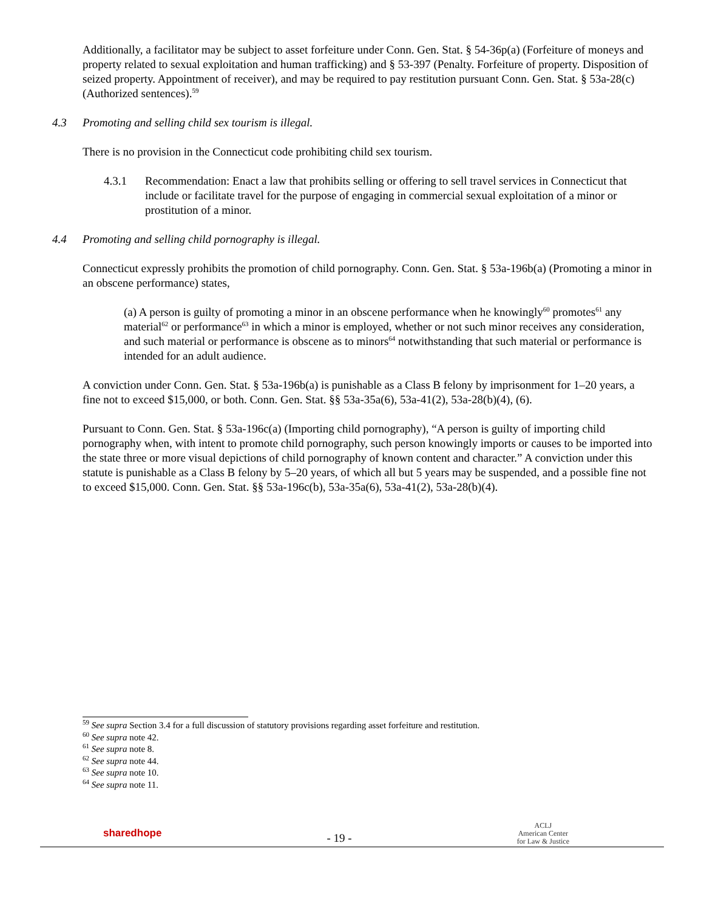Additionally, a facilitator may be subject to asset forfeiture under Conn. Gen. Stat. § 54-36p(a) (Forfeiture of moneys and property related to sexual exploitation and human trafficking) and § 53-397 (Penalty. Forfeiture of property. Disposition of seized property. Appointment of receiver), and may be required to pay restitution pursuant Conn. Gen. Stat. § 53a-28(c) (Authorized sentences).<sup>59</sup>
4.3 Promoting and selling child sex tourism is illegal.
There is no provision in the Connecticut code prohibiting child sex tourism.
4.3.1 Recommendation: Enact a law that prohibits selling or offering to sell travel services in Connecticut that include or facilitate travel for the purpose of engaging in commercial sexual exploitation of a minor or prostitution of a minor.
4.4 Promoting and selling child pornography is illegal.
Connecticut expressly prohibits the promotion of child pornography. Conn. Gen. Stat. § 53a-196b(a) (Promoting a minor in an obscene performance) states,
(a) A person is guilty of promoting a minor in an obscene performance when he knowingly<sup>60</sup> promotes<sup>61</sup> any material<sup>62</sup> or performance<sup>63</sup> in which a minor is employed, whether or not such minor receives any consideration, and such material or performance is obscene as to minors<sup>64</sup> notwithstanding that such material or performance is intended for an adult audience.
A conviction under Conn. Gen. Stat. § 53a-196b(a) is punishable as a Class B felony by imprisonment for 1–20 years, a fine not to exceed $15,000, or both. Conn. Gen. Stat. §§ 53a-35a(6), 53a-41(2), 53a-28(b)(4), (6).
Pursuant to Conn. Gen. Stat. § 53a-196c(a) (Importing child pornography), “A person is guilty of importing child pornography when, with intent to promote child pornography, such person knowingly imports or causes to be imported into the state three or more visual depictions of child pornography of known content and character.” A conviction under this statute is punishable as a Class B felony by 5–20 years, of which all but 5 years may be suspended, and a possible fine not to exceed $15,000. Conn. Gen. Stat. §§ 53a-196c(b), 53a-35a(6), 53a-41(2), 53a-28(b)(4).
<sup>59</sup> See supra Section 3.4 for a full discussion of statutory provisions regarding asset forfeiture and restitution.
<sup>60</sup> See supra note 42.
<sup>61</sup> See supra note 8.
<sup>62</sup> See supra note 44.
<sup>63</sup> See supra note 10.
<sup>64</sup> See supra note 11.
sharedhope
- 19 -
ACLJ
American Center
for Law & Justice